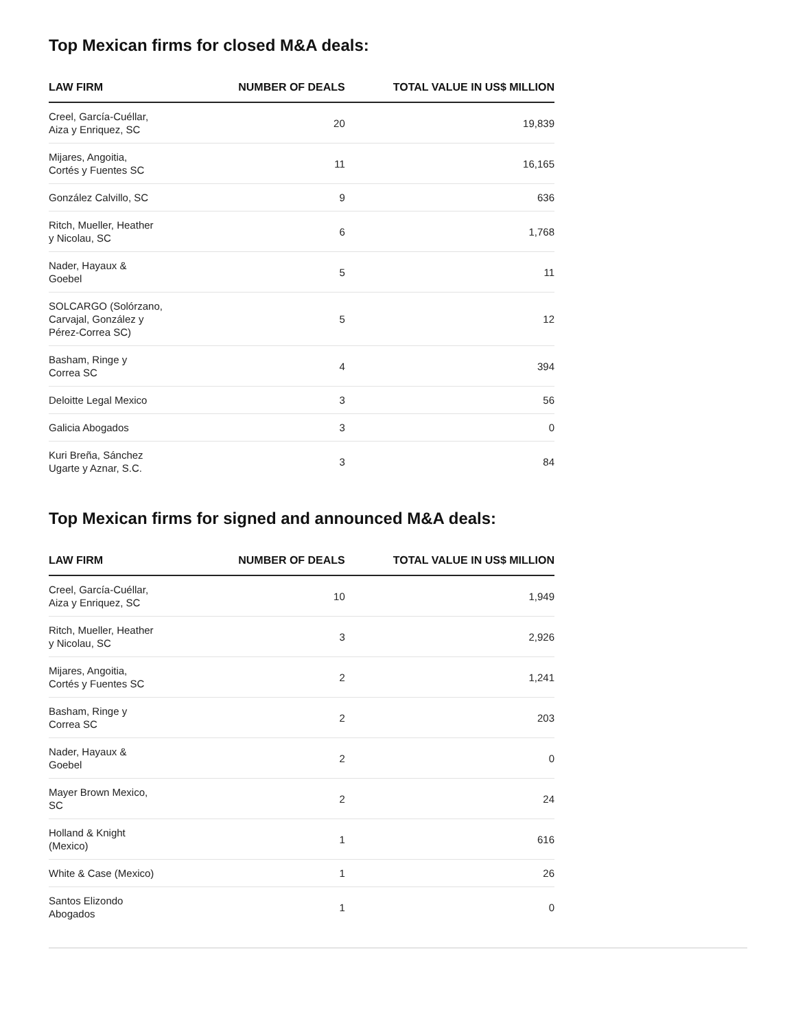Top Mexican firms for closed M&A deals:
| LAW FIRM | NUMBER OF DEALS | TOTAL VALUE IN US$ MILLION |
| --- | --- | --- |
| Creel, García-Cuéllar, Aiza y Enriquez, SC | 20 | 19,839 |
| Mijares, Angoitia, Cortés y Fuentes SC | 11 | 16,165 |
| González Calvillo, SC | 9 | 636 |
| Ritch, Mueller, Heather y Nicolau, SC | 6 | 1,768 |
| Nader, Hayaux & Goebel | 5 | 11 |
| SOLCARGO (Solórzano, Carvajal, González y Pérez-Correa SC) | 5 | 12 |
| Basham, Ringe y Correa SC | 4 | 394 |
| Deloitte Legal Mexico | 3 | 56 |
| Galicia Abogados | 3 | 0 |
| Kuri Breña, Sánchez Ugarte y Aznar, S.C. | 3 | 84 |
Top Mexican firms for signed and announced M&A deals:
| LAW FIRM | NUMBER OF DEALS | TOTAL VALUE IN US$ MILLION |
| --- | --- | --- |
| Creel, García-Cuéllar, Aiza y Enriquez, SC | 10 | 1,949 |
| Ritch, Mueller, Heather y Nicolau, SC | 3 | 2,926 |
| Mijares, Angoitia, Cortés y Fuentes SC | 2 | 1,241 |
| Basham, Ringe y Correa SC | 2 | 203 |
| Nader, Hayaux & Goebel | 2 | 0 |
| Mayer Brown Mexico, SC | 2 | 24 |
| Holland & Knight (Mexico) | 1 | 616 |
| White & Case (Mexico) | 1 | 26 |
| Santos Elizondo Abogados | 1 | 0 |